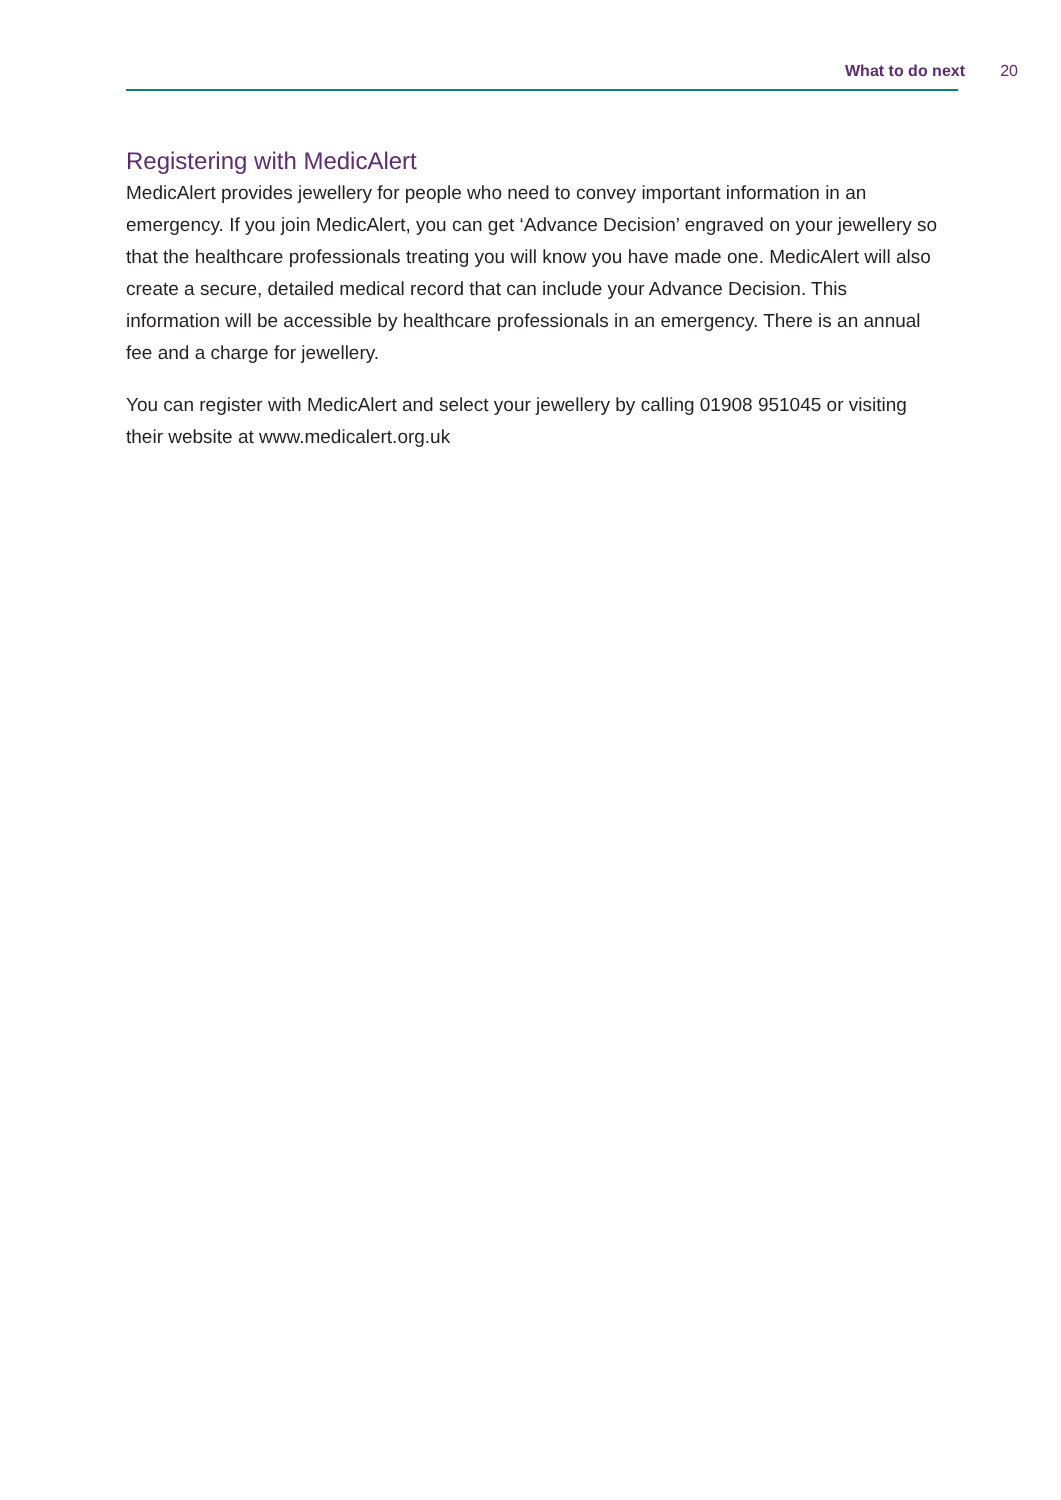What to do next 20
Registering with MedicAlert
MedicAlert provides jewellery for people who need to convey important information in an emergency. If you join MedicAlert, you can get ‘Advance Decision’ engraved on your jewellery so that the healthcare professionals treating you will know you have made one. MedicAlert will also create a secure, detailed medical record that can include your Advance Decision. This information will be accessible by healthcare professionals in an emergency. There is an annual fee and a charge for jewellery.
You can register with MedicAlert and select your jewellery by calling 01908 951045 or visiting their website at www.medicalert.org.uk